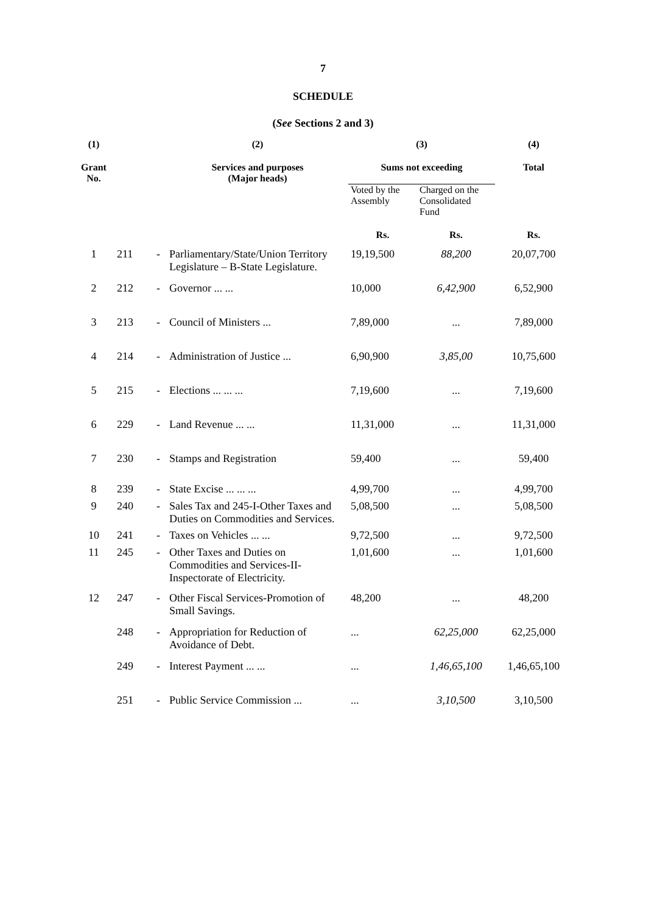7
SCHEDULE
(See Sections 2 and 3)
| (1) | | | (2) | (3) | | (4) |
| --- | --- | --- | --- | --- | --- | --- |
| Grant No. | | | Services and purposes (Major heads) | Sums not exceeding | | Total |
| | | | | Voted by the Assembly | Charged on the Consolidated Fund | |
| | | | | Rs. | Rs. | Rs. |
| 1 | 211 | - | Parliamentary/State/Union Territory Legislature – B-State Legislature. | 19,19,500 | 88,200 | 20,07,700 |
| 2 | 212 | - | Governor ... ... | 10,000 | 6,42,900 | 6,52,900 |
| 3 | 213 | - | Council of Ministers ... | 7,89,000 | ... | 7,89,000 |
| 4 | 214 | - | Administration of Justice ... | 6,90,900 | 3,85,00 | 10,75,600 |
| 5 | 215 | - | Elections ... ... ... | 7,19,600 | ... | 7,19,600 |
| 6 | 229 | - | Land Revenue ... ... | 11,31,000 | ... | 11,31,000 |
| 7 | 230 | - | Stamps and Registration | 59,400 | ... | 59,400 |
| 8 | 239 | - | State Excise ... ... ... | 4,99,700 | ... | 4,99,700 |
| 9 | 240 | - | Sales Tax and 245-I-Other Taxes and Duties on Commodities and Services. | 5,08,500 | ... | 5,08,500 |
| 10 | 241 | - | Taxes on Vehicles ... ... | 9,72,500 | ... | 9,72,500 |
| 11 | 245 | - | Other Taxes and Duties on Commodities and Services-II-Inspectorate of Electricity. | 1,01,600 | ... | 1,01,600 |
| 12 | 247 | - | Other Fiscal Services-Promotion of Small Savings. | 48,200 | ... | 48,200 |
| | 248 | - | Appropriation for Reduction of Avoidance of Debt. | ... | 62,25,000 | 62,25,000 |
| | 249 | - | Interest Payment ... ... | ... | 1,46,65,100 | 1,46,65,100 |
| | 251 | - | Public Service Commission ... | ... | 3,10,500 | 3,10,500 |